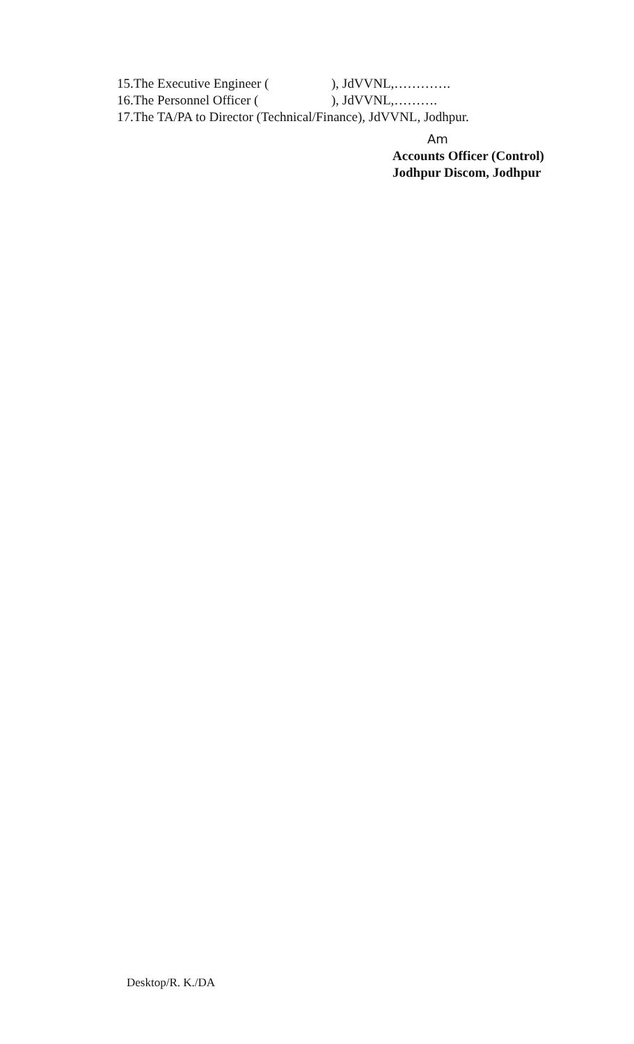15.The Executive Engineer (), JdVVNL,………….
16.The Personnel Officer (), JdVVNL,……….
17.The TA/PA to Director (Technical/Finance), JdVVNL, Jodhpur.
Am
Accounts Officer (Control)
Jodhpur Discom, Jodhpur
Desktop/R. K./DA